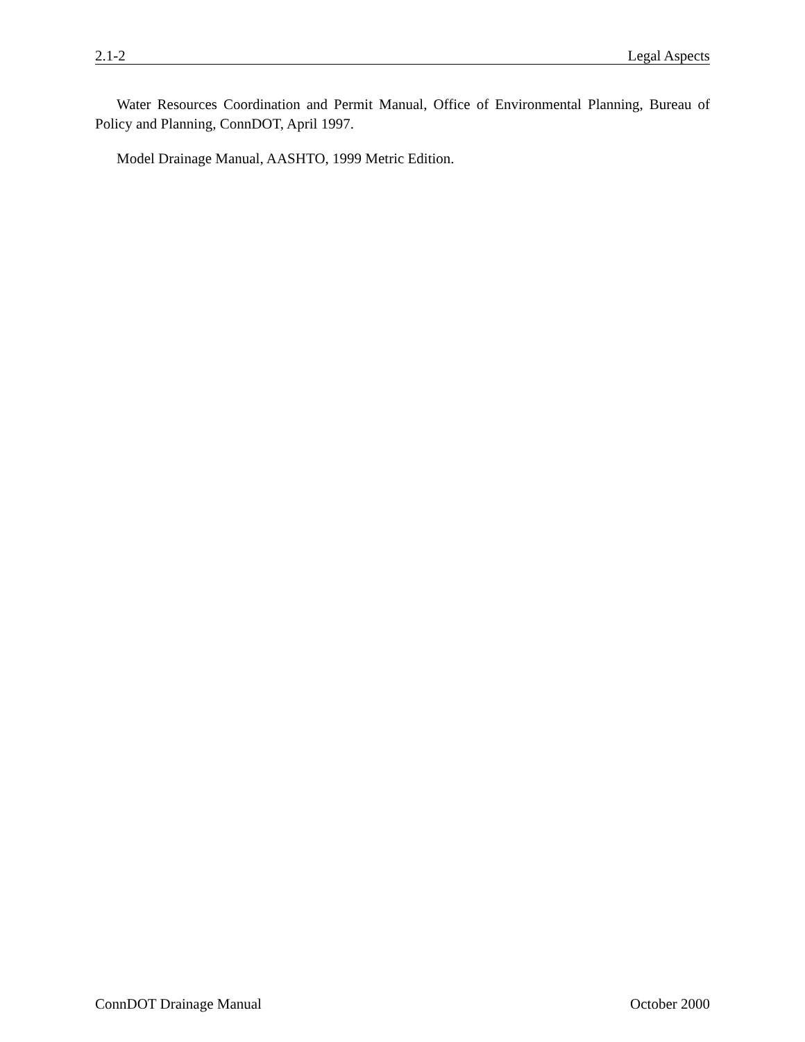2.1-2 Legal Aspects
Water Resources Coordination and Permit Manual, Office of Environmental Planning, Bureau of Policy and Planning, ConnDOT, April 1997.
Model Drainage Manual, AASHTO, 1999 Metric Edition.
ConnDOT Drainage Manual October 2000